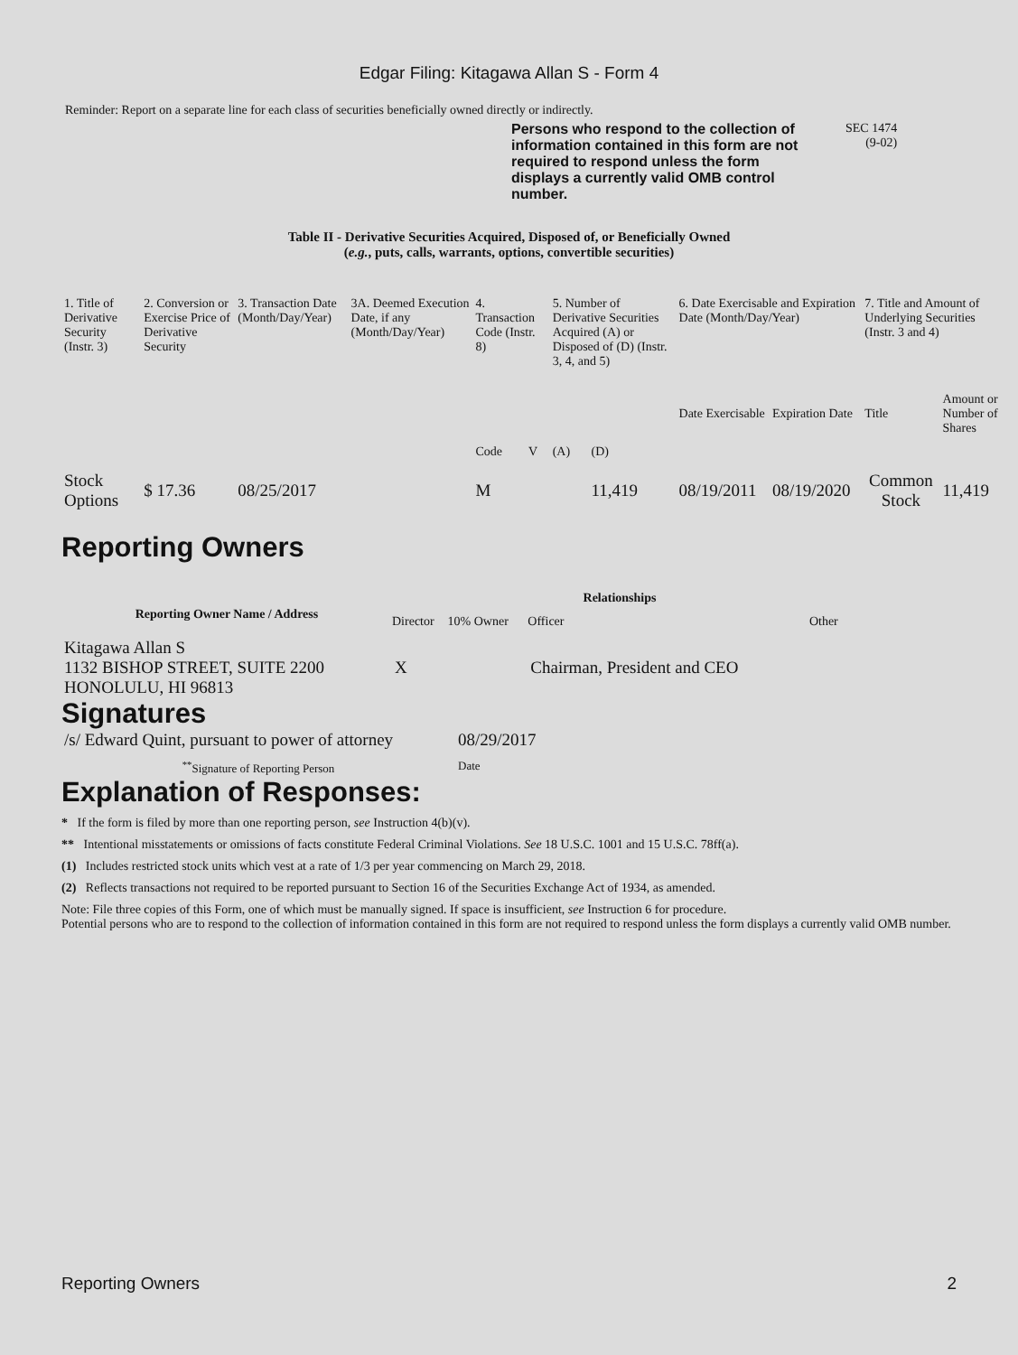Edgar Filing: Kitagawa Allan S - Form 4
Reminder: Report on a separate line for each class of securities beneficially owned directly or indirectly.
Persons who respond to the collection of information contained in this form are not required to respond unless the form displays a currently valid OMB control number.
SEC 1474
(9-02)
Table II - Derivative Securities Acquired, Disposed of, or Beneficially Owned
(e.g., puts, calls, warrants, options, convertible securities)
| 1. Title of Derivative Security (Instr. 3) | 2. Conversion or Exercise Price of Derivative Security | 3. Transaction Date (Month/Day/Year) | 3A. Deemed Execution Date, if any (Month/Day/Year) | 4. Transaction Code (Instr. 8) | | 5. Number of Derivative Securities Acquired (A) or Disposed of (D) (Instr. 3, 4, and 5) | | 6. Date Exercisable and Expiration Date (Month/Day/Year) | | 7. Title and Amount of Underlying Securities (Instr. 3 and 4) | |
| | | | | Code | V | (A) | (D) | Date Exercisable | Expiration Date | Title | Amount or Number of Shares |
| Stock Options | $ 17.36 | 08/25/2017 | | M | | | 11,419 | 08/19/2011 | 08/19/2020 | Common Stock | 11,419 |
Reporting Owners
| Reporting Owner Name / Address | Relationships | | | |
| --- | --- | --- | --- | --- |
| | Director | 10% Owner | Officer | Other |
| Kitagawa Allan S 1132 BISHOP STREET, SUITE 2200 HONOLULU, HI 96813 | X | | Chairman, President and CEO | |
Signatures
| /s/ Edward Quint, pursuant to power of attorney | 08/29/2017 |
| <sup>**</sup> Signature of Reporting Person | Date |
Explanation of Responses:
* If the form is filed by more than one reporting person, see Instruction 4(b)(v).
** Intentional misstatements or omissions of facts constitute Federal Criminal Violations. See 18 U.S.C. 1001 and 15 U.S.C. 78ff(a).
(1) Includes restricted stock units which vest at a rate of 1/3 per year commencing on March 29, 2018.
(2) Reflects transactions not required to be reported pursuant to Section 16 of the Securities Exchange Act of 1934, as amended.
Note: File three copies of this Form, one of which must be manually signed. If space is insufficient, see Instruction 6 for procedure.
Potential persons who are to respond to the collection of information contained in this form are not required to respond unless the form displays a currently valid OMB number.
Reporting Owners 2